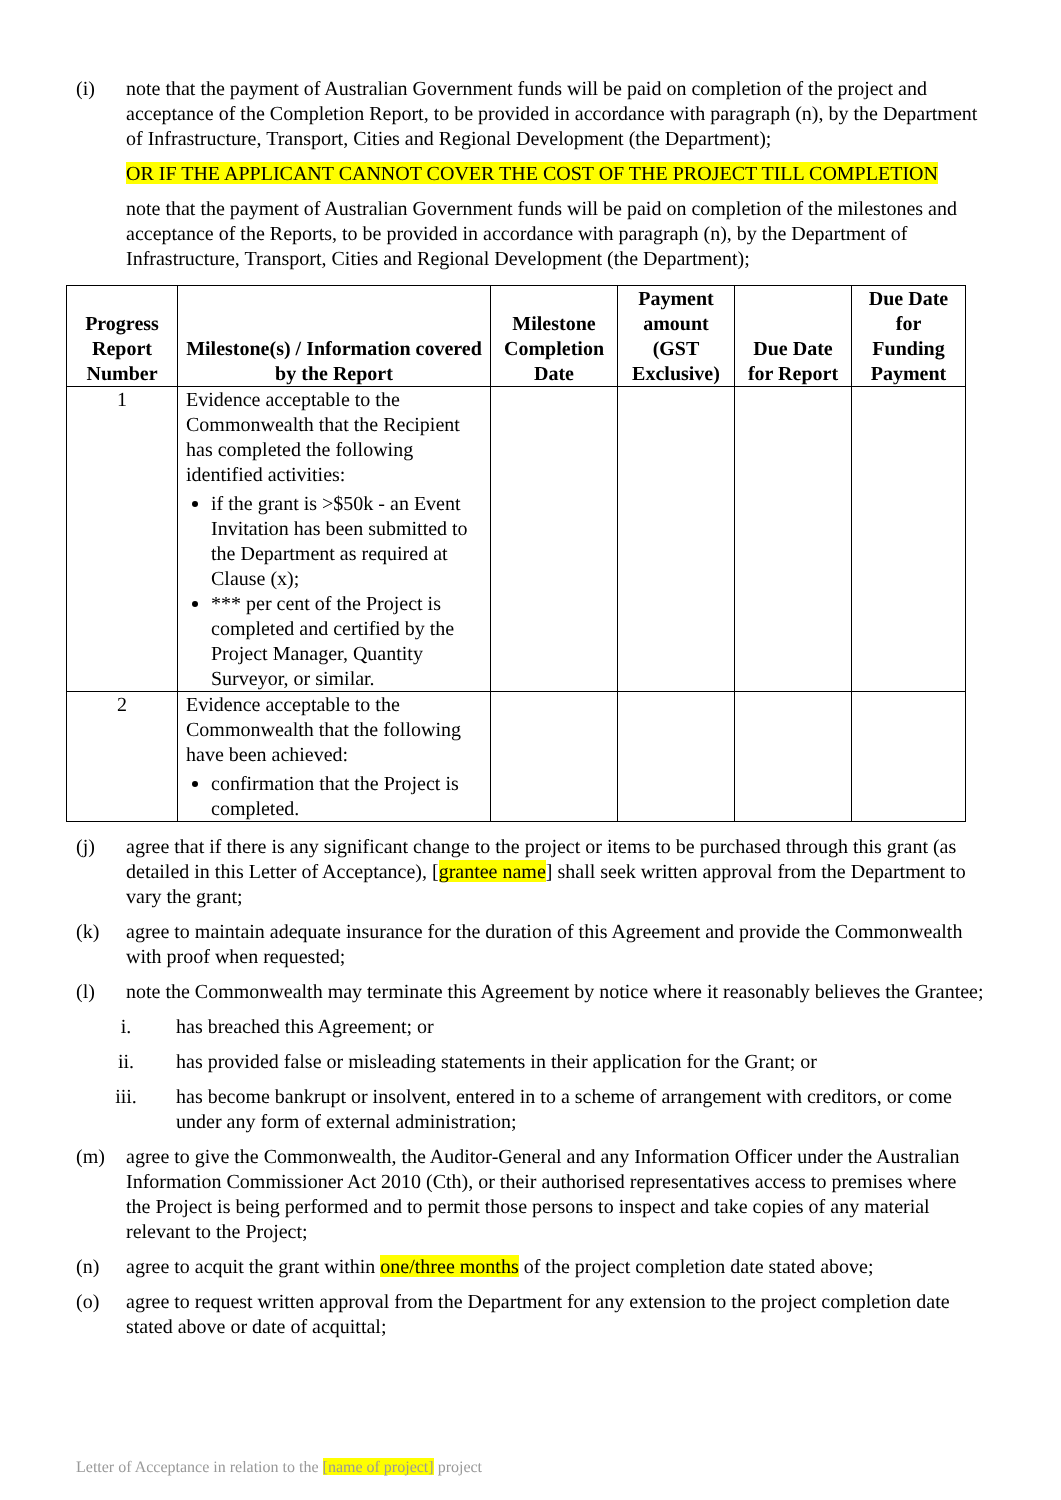(i) note that the payment of Australian Government funds will be paid on completion of the project and acceptance of the Completion Report, to be provided in accordance with paragraph (n), by the Department of Infrastructure, Transport, Cities and Regional Development (the Department);
OR IF THE APPLICANT CANNOT COVER THE COST OF THE PROJECT TILL COMPLETION
note that the payment of Australian Government funds will be paid on completion of the milestones and acceptance of the Reports, to be provided in accordance with paragraph (n), by the Department of Infrastructure, Transport, Cities and Regional Development (the Department);
| Progress Report Number | Milestone(s) / Information covered by the Report | Milestone Completion Date | Payment amount (GST Exclusive) | Due Date for Report | Due Date for Funding Payment |
| --- | --- | --- | --- | --- | --- |
| 1 | Evidence acceptable to the Commonwealth that the Recipient has completed the following identified activities: if the grant is >$50k - an Event Invitation has been submitted to the Department as required at Clause (x); *** per cent of the Project is completed and certified by the Project Manager, Quantity Surveyor, or similar. | | | | |
| 2 | Evidence acceptable to the Commonwealth that the following have been achieved: confirmation that the Project is completed. | | | | |
(j) agree that if there is any significant change to the project or items to be purchased through this grant (as detailed in this Letter of Acceptance), [grantee name] shall seek written approval from the Department to vary the grant;
(k) agree to maintain adequate insurance for the duration of this Agreement and provide the Commonwealth with proof when requested;
(l) note the Commonwealth may terminate this Agreement by notice where it reasonably believes the Grantee;
i. has breached this Agreement; or
ii. has provided false or misleading statements in their application for the Grant; or
iii. has become bankrupt or insolvent, entered in to a scheme of arrangement with creditors, or come under any form of external administration;
(m) agree to give the Commonwealth, the Auditor-General and any Information Officer under the Australian Information Commissioner Act 2010 (Cth), or their authorised representatives access to premises where the Project is being performed and to permit those persons to inspect and take copies of any material relevant to the Project;
(n) agree to acquit the grant within one/three months of the project completion date stated above;
(o) agree to request written approval from the Department for any extension to the project completion date stated above or date of acquittal;
Letter of Acceptance in relation to the [name of project] project